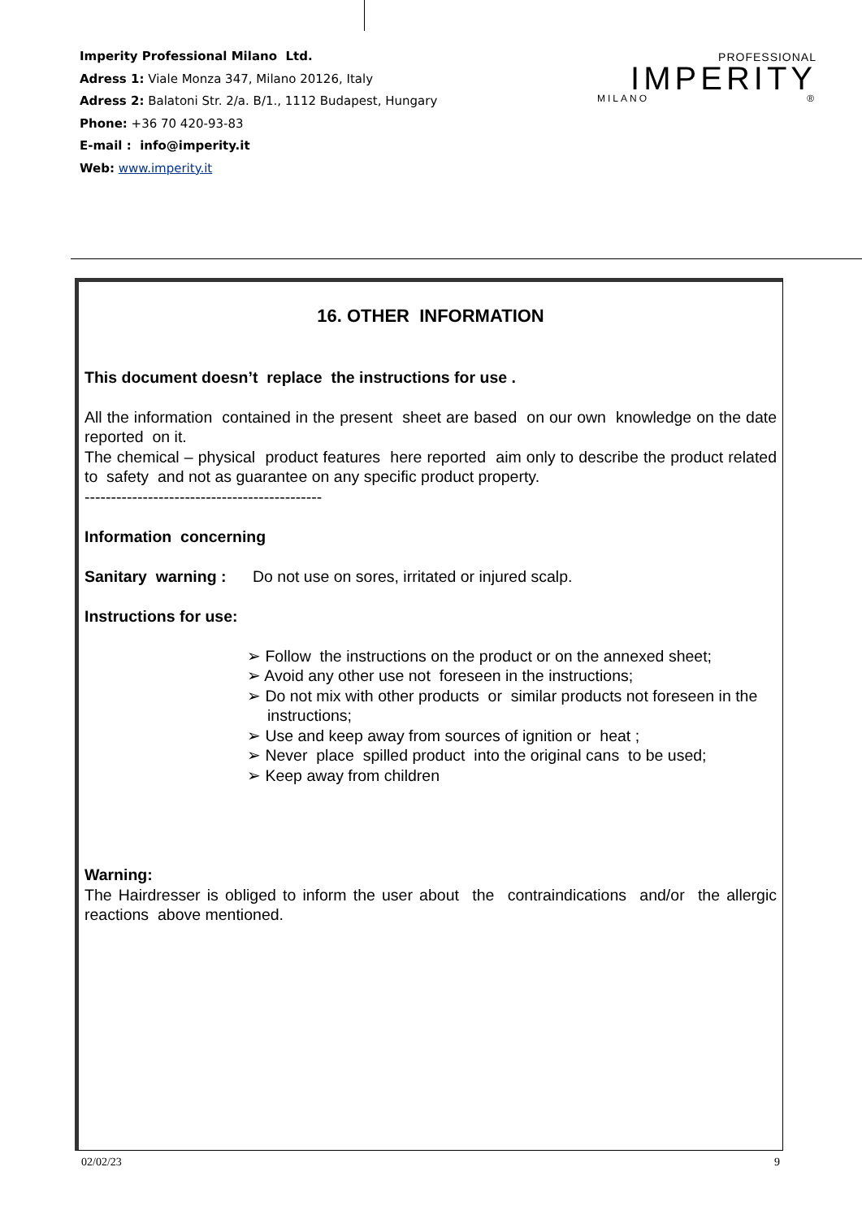Imperity Professional Milano Ltd.
Adress 1: Viale Monza 347, Milano 20126, Italy
Adress 2: Balatoni Str. 2/a. B/1., 1112 Budapest, Hungary
Phone: +36 70 420-93-83
E-mail : info@imperity.it
Web: www.imperity.it
PROFESSIONAL
IMPERITY
MILANO ®
16. OTHER INFORMATION
This document doesn’t replace the instructions for use .
All the information contained in the present sheet are based on our own knowledge on the date reported on it.
The chemical – physical product features here reported aim only to describe the product related to safety and not as guarantee on any specific product property.
---------------------------------------------
Information concerning
Sanitary warning : Do not use on sores, irritated or injured scalp.
Instructions for use:
➢ Follow the instructions on the product or on the annexed sheet;
➢ Avoid any other use not foreseen in the instructions;
➢ Do not mix with other products or similar products not foreseen in the instructions;
➢ Use and keep away from sources of ignition or heat ;
➢ Never place spilled product into the original cans to be used;
➢ Keep away from children
Warning:
The Hairdresser is obliged to inform the user about the contraindications and/or the allergic reactions above mentioned.
02/02/23 9